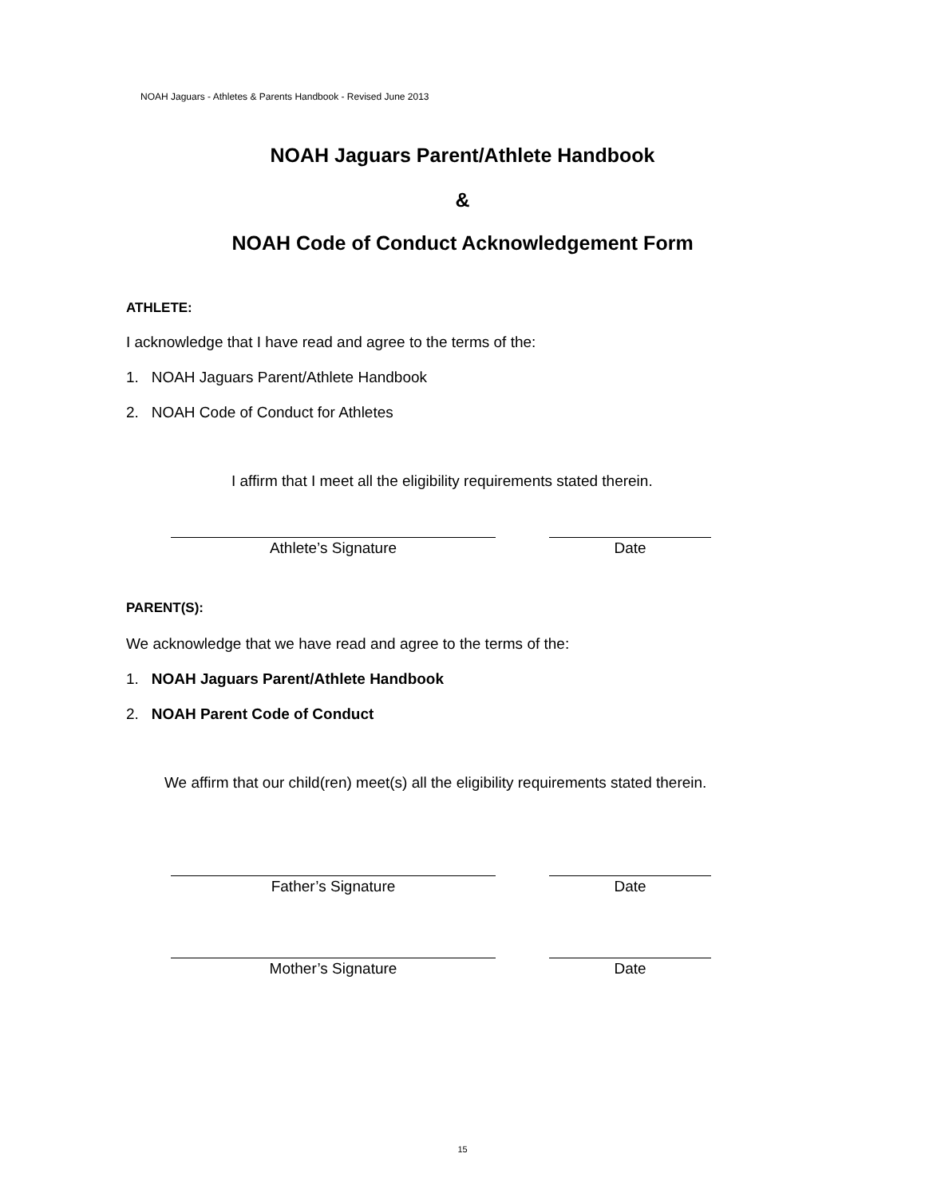NOAH Jaguars - Athletes & Parents Handbook - Revised June 2013
NOAH Jaguars Parent/Athlete Handbook
&
NOAH Code of Conduct Acknowledgement Form
ATHLETE:
I acknowledge that I have read and agree to the terms of the:
1. NOAH Jaguars Parent/Athlete Handbook
2. NOAH Code of Conduct for Athletes
I affirm that I meet all the eligibility requirements stated therein.
Athlete’s Signature Date
PARENT(S):
We acknowledge that we have read and agree to the terms of the:
1. NOAH Jaguars Parent/Athlete Handbook
2. NOAH Parent Code of Conduct
We affirm that our child(ren) meet(s) all the eligibility requirements stated therein.
Father’s Signature Date
Mother’s Signature Date
15